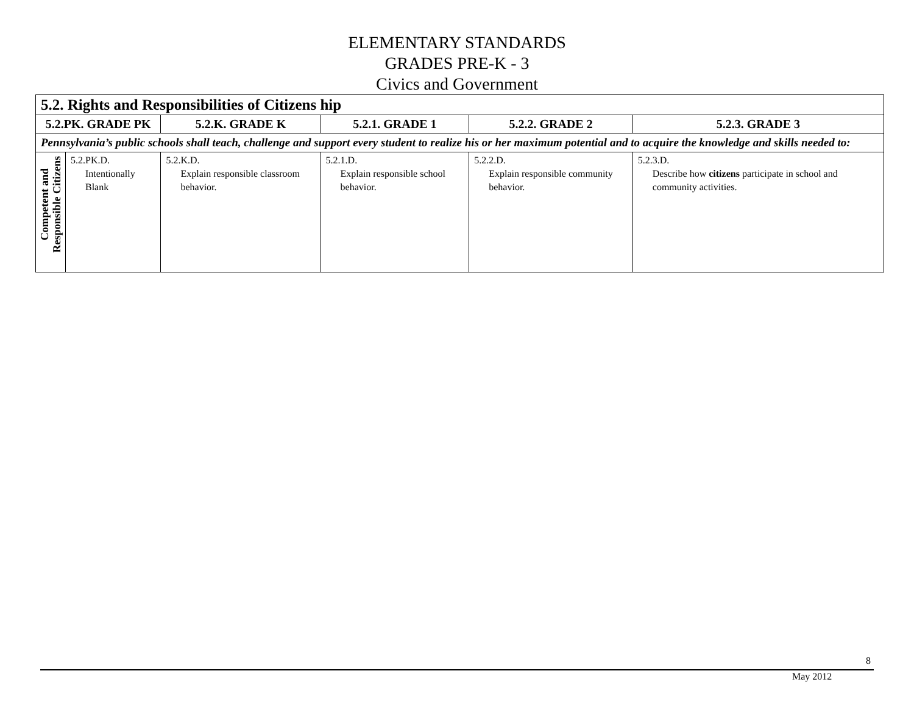ELEMENTARY STANDARDS
GRADES PRE-K - 3
Civics and Government
| 5.2. Rights and Responsibilities of Citizens hip | | | | | |
| --- | --- | --- | --- | --- | --- |
| 5.2.PK. GRADE PK | | 5.2.K. GRADE K | 5.2.1. GRADE 1 | 5.2.2. GRADE 2 | 5.2.3. GRADE 3 |
| Pennsylvania’s public schools shall teach, challenge and support every student to realize his or her maximum potential and to acquire the knowledge and skills needed to: | | | | | |
| Competent and Responsible Citizens | 5.2.PK.D. Intentionally Blank | 5.2.K.D. Explain responsible classroom behavior. | 5.2.1.D. Explain responsible school behavior. | 5.2.2.D. Explain responsible community behavior. | 5.2.3.D. Describe how citizens participate in school and community activities. |
8
May 2012